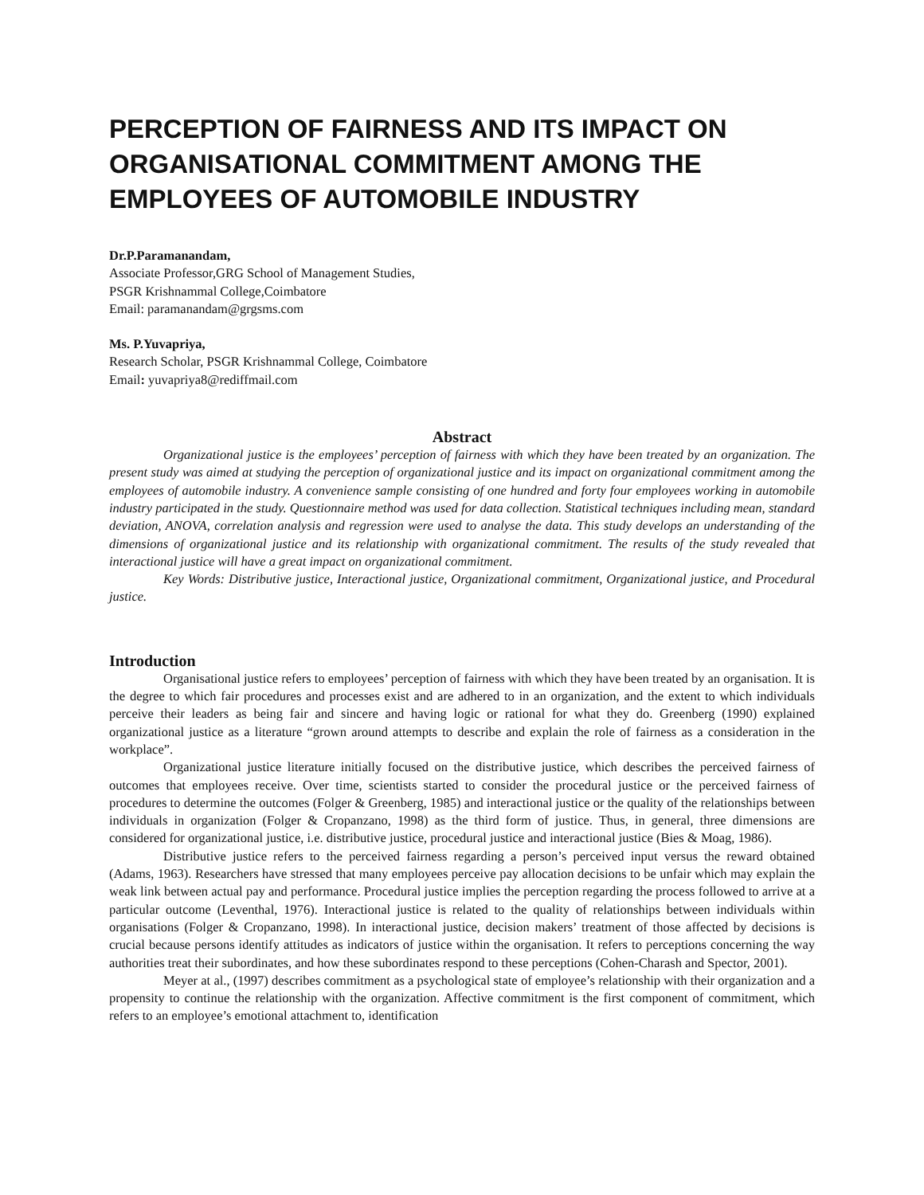PERCEPTION OF FAIRNESS AND ITS IMPACT ON ORGANISATIONAL COMMITMENT AMONG THE EMPLOYEES OF AUTOMOBILE INDUSTRY
Dr.P.Paramanandam,
Associate Professor,GRG School of Management Studies,
PSGR Krishnammal College,Coimbatore
Email: paramanandam@grgsms.com
Ms. P.Yuvapriya,
Research Scholar, PSGR Krishnammal College, Coimbatore
Email: yuvapriya8@rediffmail.com
Abstract
Organizational justice is the employees’ perception of fairness with which they have been treated by an organization. The present study was aimed at studying the perception of organizational justice and its impact on organizational commitment among the employees of automobile industry. A convenience sample consisting of one hundred and forty four employees working in automobile industry participated in the study. Questionnaire method was used for data collection. Statistical techniques including mean, standard deviation, ANOVA, correlation analysis and regression were used to analyse the data. This study develops an understanding of the dimensions of organizational justice and its relationship with organizational commitment. The results of the study revealed that interactional justice will have a great impact on organizational commitment.
Key Words: Distributive justice, Interactional justice, Organizational commitment, Organizational justice, and Procedural justice.
Introduction
Organisational justice refers to employees’ perception of fairness with which they have been treated by an organisation. It is the degree to which fair procedures and processes exist and are adhered to in an organization, and the extent to which individuals perceive their leaders as being fair and sincere and having logic or rational for what they do. Greenberg (1990) explained organizational justice as a literature “grown around attempts to describe and explain the role of fairness as a consideration in the workplace”.
Organizational justice literature initially focused on the distributive justice, which describes the perceived fairness of outcomes that employees receive. Over time, scientists started to consider the procedural justice or the perceived fairness of procedures to determine the outcomes (Folger & Greenberg, 1985) and interactional justice or the quality of the relationships between individuals in organization (Folger & Cropanzano, 1998) as the third form of justice. Thus, in general, three dimensions are considered for organizational justice, i.e. distributive justice, procedural justice and interactional justice (Bies & Moag, 1986).
Distributive justice refers to the perceived fairness regarding a person’s perceived input versus the reward obtained (Adams, 1963). Researchers have stressed that many employees perceive pay allocation decisions to be unfair which may explain the weak link between actual pay and performance. Procedural justice implies the perception regarding the process followed to arrive at a particular outcome (Leventhal, 1976). Interactional justice is related to the quality of relationships between individuals within organisations (Folger & Cropanzano, 1998). In interactional justice, decision makers’ treatment of those affected by decisions is crucial because persons identify attitudes as indicators of justice within the organisation. It refers to perceptions concerning the way authorities treat their subordinates, and how these subordinates respond to these perceptions (Cohen-Charash and Spector, 2001).
Meyer at al., (1997) describes commitment as a psychological state of employee’s relationship with their organization and a propensity to continue the relationship with the organization. Affective commitment is the first component of commitment, which refers to an employee’s emotional attachment to, identification